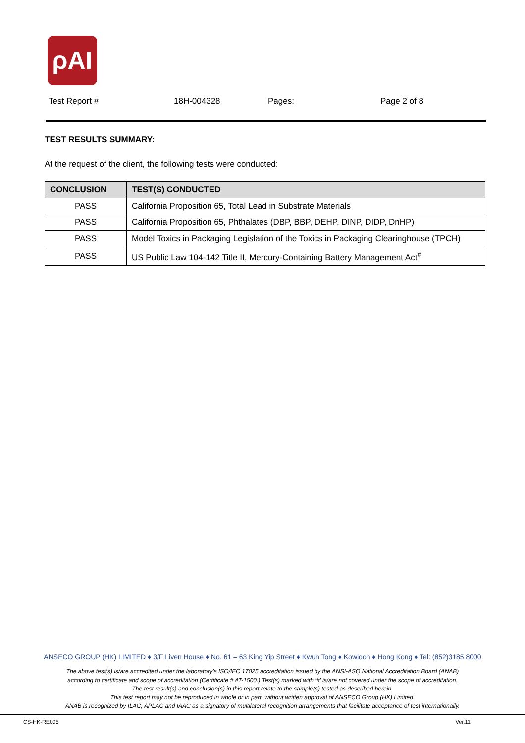ρAI
Test Report # 18H-004328 Pages: Page 2 of 8
TEST RESULTS SUMMARY:
At the request of the client, the following tests were conducted:
| CONCLUSION | TEST(S) CONDUCTED |
| --- | --- |
| PASS | California Proposition 65, Total Lead in Substrate Materials |
| PASS | California Proposition 65, Phthalates (DBP, BBP, DEHP, DINP, DIDP, DnHP) |
| PASS | Model Toxics in Packaging Legislation of the Toxics in Packaging Clearinghouse (TPCH) |
| PASS | US Public Law 104-142 Title II, Mercury-Containing Battery Management Act<sup>#</sup> |
ANSECO GROUP (HK) LIMITED ♦ 3/F Liven House ♦ No. 61 – 63 King Yip Street ♦ Kwun Tong ♦ Kowloon ♦ Hong Kong ♦ Tel: (852)3185 8000
The above test(s) is/are accredited under the laboratory’s ISO/IEC 17025 accreditation issued by the ANSI-ASQ National Accreditation Board (ANAB)
according to certificate and scope of accreditation (Certificate # AT-1500.) Test(s) marked with ‘#’ is/are not covered under the scope of accreditation.
The test result(s) and conclusion(s) in this report relate to the sample(s) tested as described herein.
This test report may not be reproduced in whole or in part, without written approval of ANSECO Group (HK) Limited.
ANAB is recognized by ILAC, APLAC and IAAC as a signatory of multilateral recognition arrangements that facilitate acceptance of test internationally.
CS-HK-RE005 Ver.11